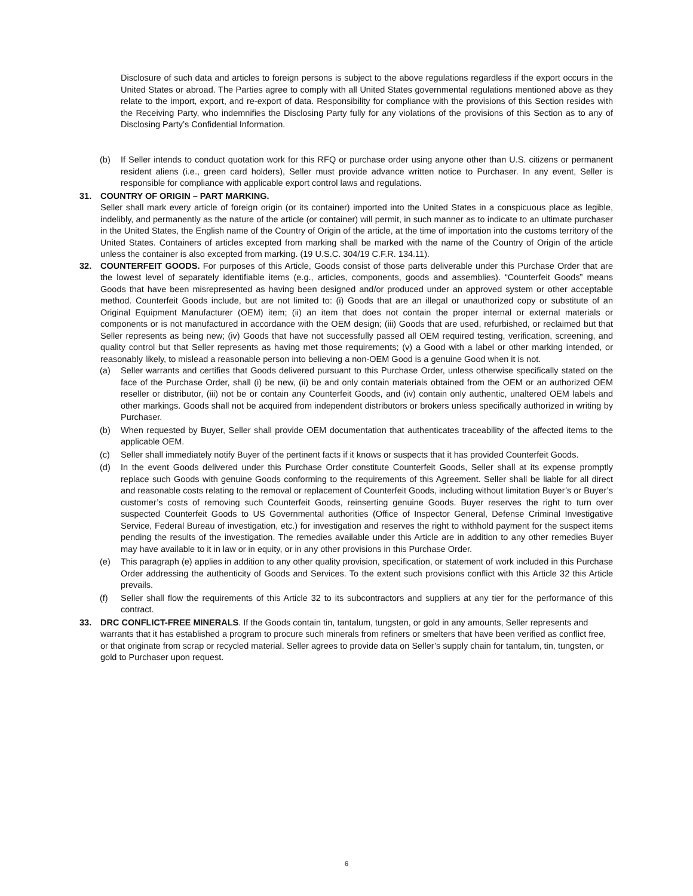Disclosure of such data and articles to foreign persons is subject to the above regulations regardless if the export occurs in the United States or abroad. The Parties agree to comply with all United States governmental regulations mentioned above as they relate to the import, export, and re-export of data. Responsibility for compliance with the provisions of this Section resides with the Receiving Party, who indemnifies the Disclosing Party fully for any violations of the provisions of this Section as to any of Disclosing Party’s Confidential Information.
(b) If Seller intends to conduct quotation work for this RFQ or purchase order using anyone other than U.S. citizens or permanent resident aliens (i.e., green card holders), Seller must provide advance written notice to Purchaser. In any event, Seller is responsible for compliance with applicable export control laws and regulations.
31. COUNTRY OF ORIGIN – PART MARKING.
Seller shall mark every article of foreign origin (or its container) imported into the United States in a conspicuous place as legible, indelibly, and permanently as the nature of the article (or container) will permit, in such manner as to indicate to an ultimate purchaser in the United States, the English name of the Country of Origin of the article, at the time of importation into the customs territory of the United States. Containers of articles excepted from marking shall be marked with the name of the Country of Origin of the article unless the container is also excepted from marking. (19 U.S.C. 304/19 C.F.R. 134.11).
32. COUNTERFEIT GOODS. For purposes of this Article, Goods consist of those parts deliverable under this Purchase Order that are the lowest level of separately identifiable items (e.g., articles, components, goods and assemblies). “Counterfeit Goods” means Goods that have been misrepresented as having been designed and/or produced under an approved system or other acceptable method. Counterfeit Goods include, but are not limited to: (i) Goods that are an illegal or unauthorized copy or substitute of an Original Equipment Manufacturer (OEM) item; (ii) an item that does not contain the proper internal or external materials or components or is not manufactured in accordance with the OEM design; (iii) Goods that are used, refurbished, or reclaimed but that Seller represents as being new; (iv) Goods that have not successfully passed all OEM required testing, verification, screening, and quality control but that Seller represents as having met those requirements; (v) a Good with a label or other marking intended, or reasonably likely, to mislead a reasonable person into believing a non-OEM Good is a genuine Good when it is not.
(a) Seller warrants and certifies that Goods delivered pursuant to this Purchase Order, unless otherwise specifically stated on the face of the Purchase Order, shall (i) be new, (ii) be and only contain materials obtained from the OEM or an authorized OEM reseller or distributor, (iii) not be or contain any Counterfeit Goods, and (iv) contain only authentic, unaltered OEM labels and other markings. Goods shall not be acquired from independent distributors or brokers unless specifically authorized in writing by Purchaser.
(b) When requested by Buyer, Seller shall provide OEM documentation that authenticates traceability of the affected items to the applicable OEM.
(c) Seller shall immediately notify Buyer of the pertinent facts if it knows or suspects that it has provided Counterfeit Goods.
(d) In the event Goods delivered under this Purchase Order constitute Counterfeit Goods, Seller shall at its expense promptly replace such Goods with genuine Goods conforming to the requirements of this Agreement. Seller shall be liable for all direct and reasonable costs relating to the removal or replacement of Counterfeit Goods, including without limitation Buyer’s or Buyer’s customer’s costs of removing such Counterfeit Goods, reinserting genuine Goods. Buyer reserves the right to turn over suspected Counterfeit Goods to US Governmental authorities (Office of Inspector General, Defense Criminal Investigative Service, Federal Bureau of investigation, etc.) for investigation and reserves the right to withhold payment for the suspect items pending the results of the investigation. The remedies available under this Article are in addition to any other remedies Buyer may have available to it in law or in equity, or in any other provisions in this Purchase Order.
(e) This paragraph (e) applies in addition to any other quality provision, specification, or statement of work included in this Purchase Order addressing the authenticity of Goods and Services. To the extent such provisions conflict with this Article 32 this Article prevails.
(f) Seller shall flow the requirements of this Article 32 to its subcontractors and suppliers at any tier for the performance of this contract.
33. DRC CONFLICT-FREE MINERALS. If the Goods contain tin, tantalum, tungsten, or gold in any amounts, Seller represents and warrants that it has established a program to procure such minerals from refiners or smelters that have been verified as conflict free, or that originate from scrap or recycled material. Seller agrees to provide data on Seller’s supply chain for tantalum, tin, tungsten, or gold to Purchaser upon request.
6